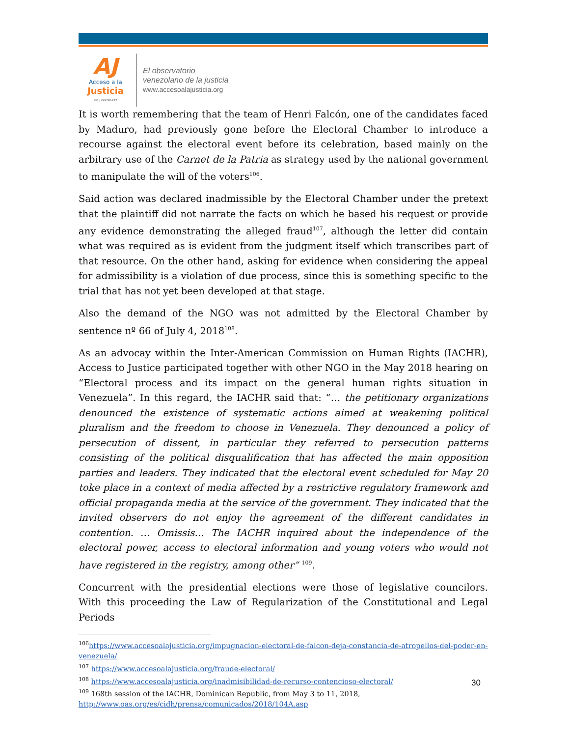AJ
Acceso a la
Justicia
Rif: J299786772
El observatorio
venezolano de la justicia
www.accesoalajusticia.org
It is worth remembering that the team of Henri Falcón, one of the candidates faced by Maduro, had previously gone before the Electoral Chamber to introduce a recourse against the electoral event before its celebration, based mainly on the arbitrary use of the Carnet de la Patria as strategy used by the national government to manipulate the will of the voters<sup>106</sup>.
Said action was declared inadmissible by the Electoral Chamber under the pretext that the plaintiff did not narrate the facts on which he based his request or provide any evidence demonstrating the alleged fraud<sup>107</sup>, although the letter did contain what was required as is evident from the judgment itself which transcribes part of that resource. On the other hand, asking for evidence when considering the appeal for admissibility is a violation of due process, since this is something specific to the trial that has not yet been developed at that stage.
Also the demand of the NGO was not admitted by the Electoral Chamber by sentence nº 66 of July 4, 2018<sup>108</sup>.
As an advocay within the Inter-American Commission on Human Rights (IACHR), Access to Justice participated together with other NGO in the May 2018 hearing on “Electoral process and its impact on the general human rights situation in Venezuela”. In this regard, the IACHR said that: “… the petitionary organizations denounced the existence of systematic actions aimed at weakening political pluralism and the freedom to choose in Venezuela. They denounced a policy of persecution of dissent, in particular they referred to persecution patterns consisting of the political disqualification that has affected the main opposition parties and leaders. They indicated that the electoral event scheduled for May 20 toke place in a context of media affected by a restrictive regulatory framework and official propaganda media at the service of the government. They indicated that the invited observers do not enjoy the agreement of the different candidates in contention. … Omissis… The IACHR inquired about the independence of the electoral power, access to electoral information and young voters who would not have registered in the registry, among other” <sup>109</sup>.
Concurrent with the presidential elections were those of legislative councilors. With this proceeding the Law of Regularization of the Constitutional and Legal Periods
<sup>106</sup> https://www.accesoalajusticia.org/impugnacion-electoral-de-falcon-deja-constancia-de-atropellos-del-poder-en-venezuela/
<sup>107</sup> https://www.accesoalajusticia.org/fraude-electoral/
<sup>108</sup> https://www.accesoalajusticia.org/inadmisibilidad-de-recurso-contencioso-electoral/
<sup>109</sup> 168th session of the IACHR, Dominican Republic, from May 3 to 11, 2018,
http://www.oas.org/es/cidh/prensa/comunicados/2018/104A.asp
30